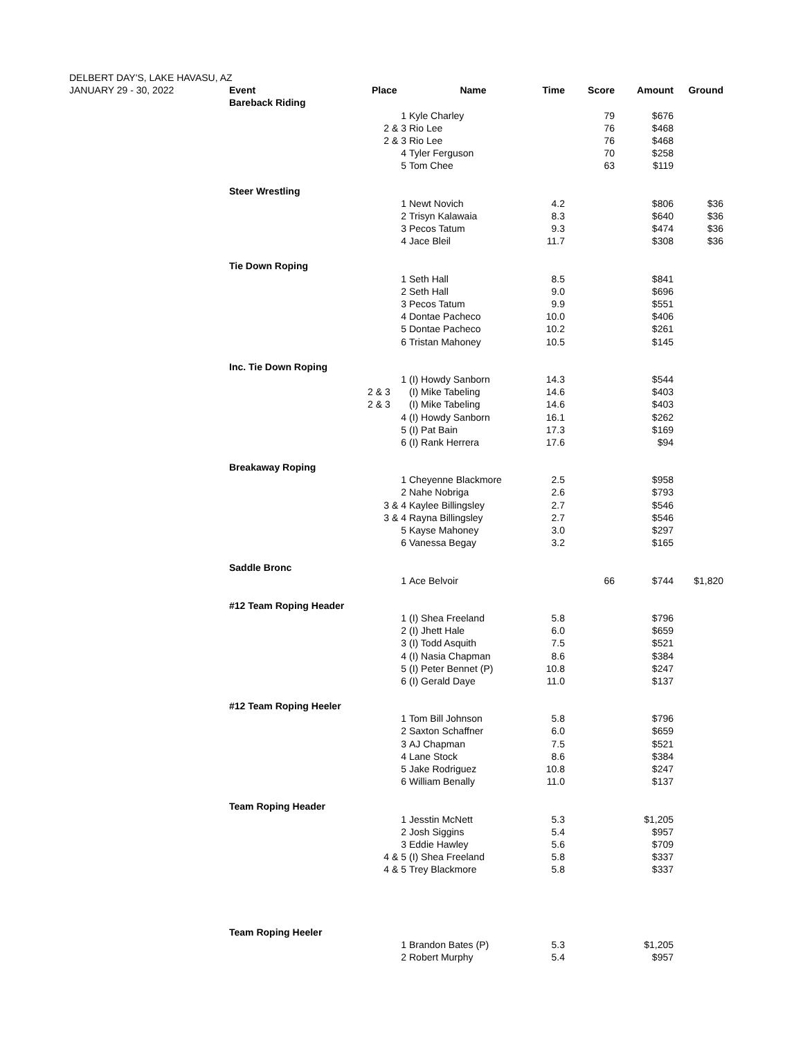| DELBERT DAY'S, LAKE HAVASU, AZ | | | | | | | |
| JANUARY 29 - 30, 2022 | Event | Place | Name | Time | Score | Amount | Ground |
| | Bareback Riding | | | | | | |
| | | 1 | Kyle Charley | | 79 | $676 | |
| | | 2 & 3 | Rio Lee | | 76 | $468 | |
| | | 2 & 3 | Rio Lee | | 76 | $468 | |
| | | 4 | Tyler Ferguson | | 70 | $258 | |
| | | 5 | Tom Chee | | 63 | $119 | |
| | Steer Wrestling | | | | | | |
| | | 1 | Newt Novich | 4.2 | | $806 | $36 |
| | | 2 | Trisyn Kalawaia | 8.3 | | $640 | $36 |
| | | 3 | Pecos Tatum | 9.3 | | $474 | $36 |
| | | 4 | Jace Bleil | 11.7 | | $308 | $36 |
| | Tie Down Roping | | | | | | |
| | | 1 | Seth Hall | 8.5 | | $841 | |
| | | 2 | Seth Hall | 9.0 | | $696 | |
| | | 3 | Pecos Tatum | 9.9 | | $551 | |
| | | 4 | Dontae Pacheco | 10.0 | | $406 | |
| | | 5 | Dontae Pacheco | 10.2 | | $261 | |
| | | 6 | Tristan Mahoney | 10.5 | | $145 | |
| | Inc. Tie Down Roping | | | | | | |
| | | 1 | (I) Howdy Sanborn | 14.3 | | $544 | |
| | | 2 & 3 | (I) Mike Tabeling | 14.6 | | $403 | |
| | | 2 & 3 | (I) Mike Tabeling | 14.6 | | $403 | |
| | | 4 | (I) Howdy Sanborn | 16.1 | | $262 | |
| | | 5 | (I) Pat Bain | 17.3 | | $169 | |
| | | 6 | (I) Rank Herrera | 17.6 | | $94 | |
| | Breakaway Roping | | | | | | |
| | | 1 | Cheyenne Blackmore | 2.5 | | $958 | |
| | | 2 | Nahe Nobriga | 2.6 | | $793 | |
| | | 3 & 4 | Kaylee Billingsley | 2.7 | | $546 | |
| | | 3 & 4 | Rayna Billingsley | 2.7 | | $546 | |
| | | 5 | Kayse Mahoney | 3.0 | | $297 | |
| | | 6 | Vanessa Begay | 3.2 | | $165 | |
| | Saddle Bronc | | | | | | |
| | | 1 | Ace Belvoir | | 66 | $744 | $1,820 |
| | #12 Team Roping Header | | | | | | |
| | | 1 | (I) Shea Freeland | 5.8 | | $796 | |
| | | 2 | (I) Jhett Hale | 6.0 | | $659 | |
| | | 3 | (I) Todd Asquith | 7.5 | | $521 | |
| | | 4 | (I) Nasia Chapman | 8.6 | | $384 | |
| | | 5 | (I) Peter Bennet (P) | 10.8 | | $247 | |
| | | 6 | (I) Gerald Daye | 11.0 | | $137 | |
| | #12 Team Roping Heeler | | | | | | |
| | | 1 | Tom Bill Johnson | 5.8 | | $796 | |
| | | 2 | Saxton Schaffner | 6.0 | | $659 | |
| | | 3 | AJ Chapman | 7.5 | | $521 | |
| | | 4 | Lane Stock | 8.6 | | $384 | |
| | | 5 | Jake Rodriguez | 10.8 | | $247 | |
| | | 6 | William Benally | 11.0 | | $137 | |
| | Team Roping Header | | | | | | |
| | | 1 | Jesstin McNett | 5.3 | | $1,205 | |
| | | 2 | Josh Siggins | 5.4 | | $957 | |
| | | 3 | Eddie Hawley | 5.6 | | $709 | |
| | | 4 & 5 | (I) Shea Freeland | 5.8 | | $337 | |
| | | 4 & 5 | Trey Blackmore | 5.8 | | $337 | |
| | Team Roping Heeler | | | | | | |
| | | 1 | Brandon Bates (P) | 5.3 | | $1,205 | |
| | | 2 | Robert Murphy | 5.4 | | $957 | |